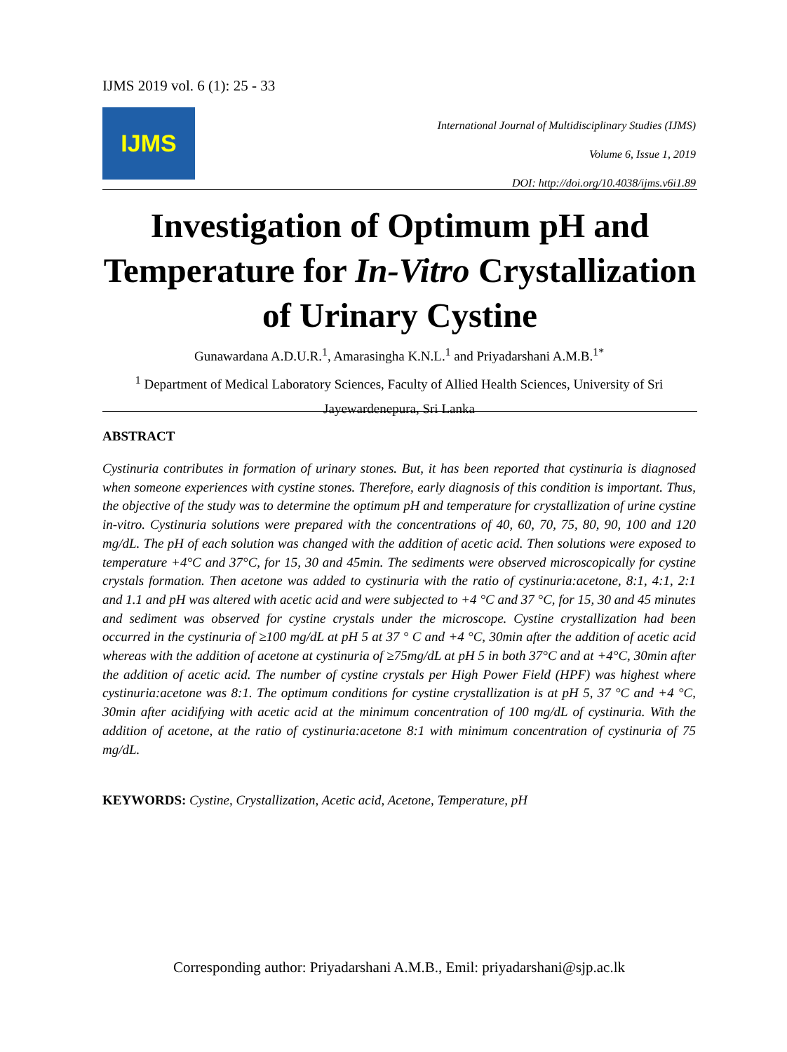IJMS 2019 vol. 6 (1): 25 - 33
IJMS
International Journal of Multidisciplinary Studies (IJMS)
Volume 6, Issue 1, 2019
DOI: http://doi.org/10.4038/ijms.v6i1.89
Investigation of Optimum pH and Temperature for In-Vitro Crystallization of Urinary Cystine
Gunawardana A.D.U.R.<sup>1</sup>, Amarasingha K.N.L.<sup>1</sup> and Priyadarshani A.M.B.<sup>1*</sup>
<sup>1</sup> Department of Medical Laboratory Sciences, Faculty of Allied Health Sciences, University of Sri Jayewardenepura, Sri Lanka
ABSTRACT
Cystinuria contributes in formation of urinary stones. But, it has been reported that cystinuria is diagnosed when someone experiences with cystine stones. Therefore, early diagnosis of this condition is important. Thus, the objective of the study was to determine the optimum pH and temperature for crystallization of urine cystine in-vitro. Cystinuria solutions were prepared with the concentrations of 40, 60, 70, 75, 80, 90, 100 and 120 mg/dL. The pH of each solution was changed with the addition of acetic acid. Then solutions were exposed to temperature +4°C and 37°C, for 15, 30 and 45min. The sediments were observed microscopically for cystine crystals formation. Then acetone was added to cystinuria with the ratio of cystinuria:acetone, 8:1, 4:1, 2:1 and 1.1 and pH was altered with acetic acid and were subjected to +4 °C and 37 °C, for 15, 30 and 45 minutes and sediment was observed for cystine crystals under the microscope. Cystine crystallization had been occurred in the cystinuria of ≥100 mg/dL at pH 5 at 37 ° C and +4 °C, 30min after the addition of acetic acid whereas with the addition of acetone at cystinuria of ≥75mg/dL at pH 5 in both 37°C and at +4°C, 30min after the addition of acetic acid. The number of cystine crystals per High Power Field (HPF) was highest where cystinuria:acetone was 8:1. The optimum conditions for cystine crystallization is at pH 5, 37 °C and +4 °C, 30min after acidifying with acetic acid at the minimum concentration of 100 mg/dL of cystinuria. With the addition of acetone, at the ratio of cystinuria:acetone 8:1 with minimum concentration of cystinuria of 75 mg/dL.
KEYWORDS: Cystine, Crystallization, Acetic acid, Acetone, Temperature, pH
Corresponding author: Priyadarshani A.M.B., Emil: priyadarshani@sjp.ac.lk